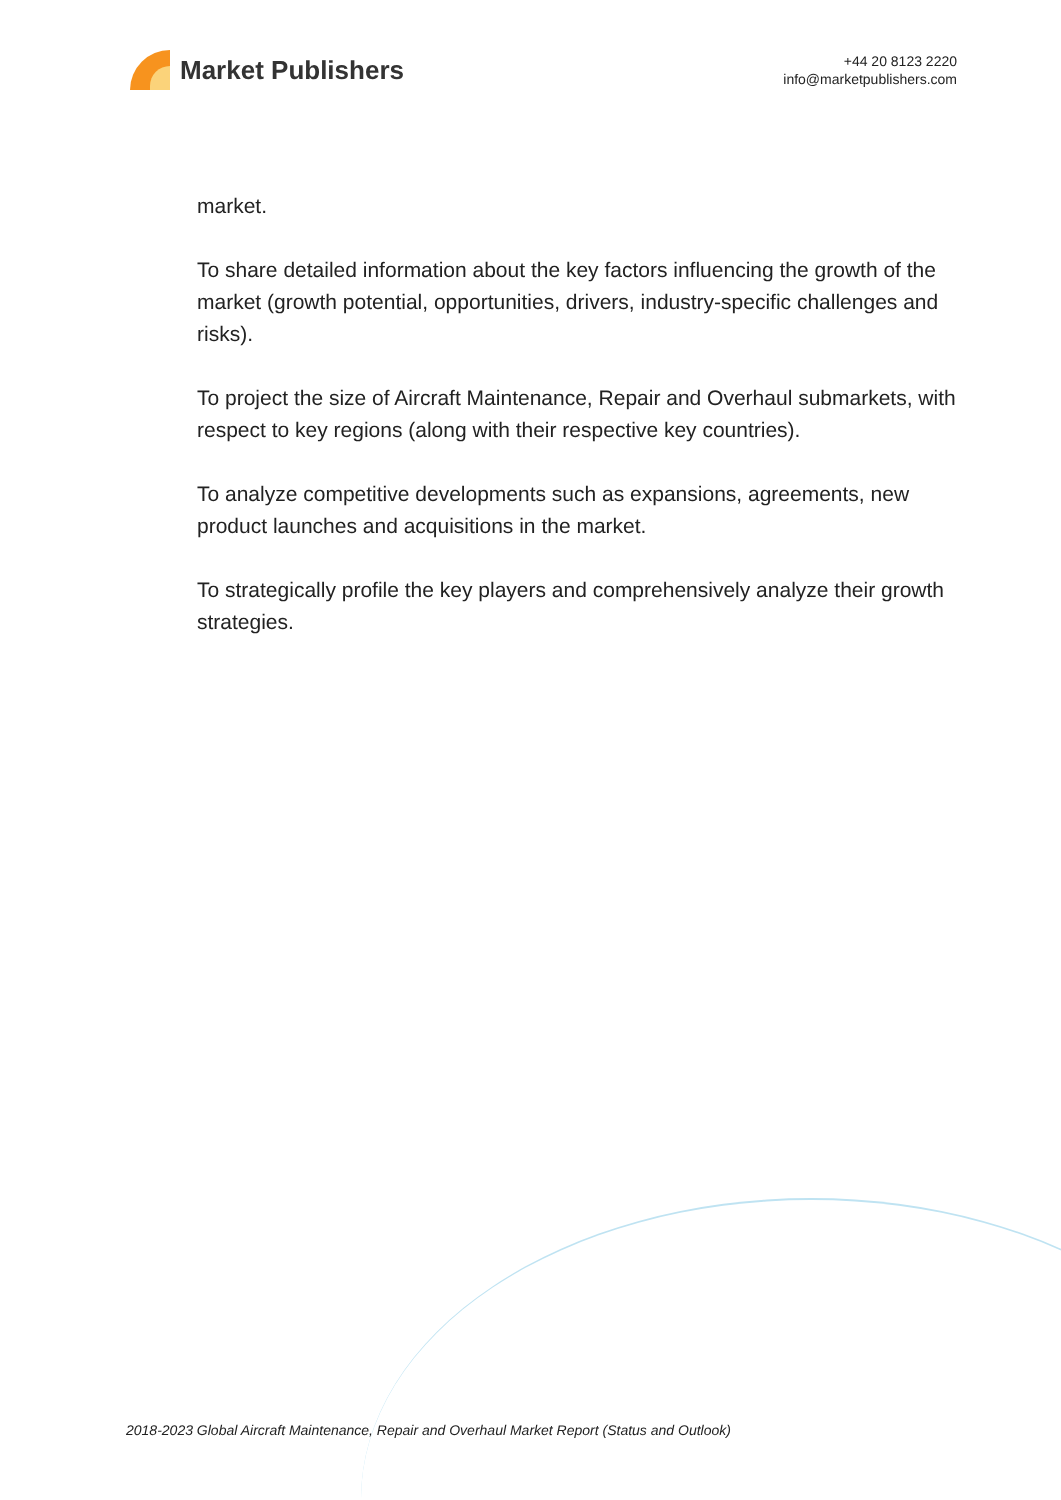Market Publishers
+44 20 8123 2220
info@marketpublishers.com
market.
To share detailed information about the key factors influencing the growth of the market (growth potential, opportunities, drivers, industry-specific challenges and risks).
To project the size of Aircraft Maintenance, Repair and Overhaul submarkets, with respect to key regions (along with their respective key countries).
To analyze competitive developments such as expansions, agreements, new product launches and acquisitions in the market.
To strategically profile the key players and comprehensively analyze their growth strategies.
2018-2023 Global Aircraft Maintenance, Repair and Overhaul Market Report (Status and Outlook)